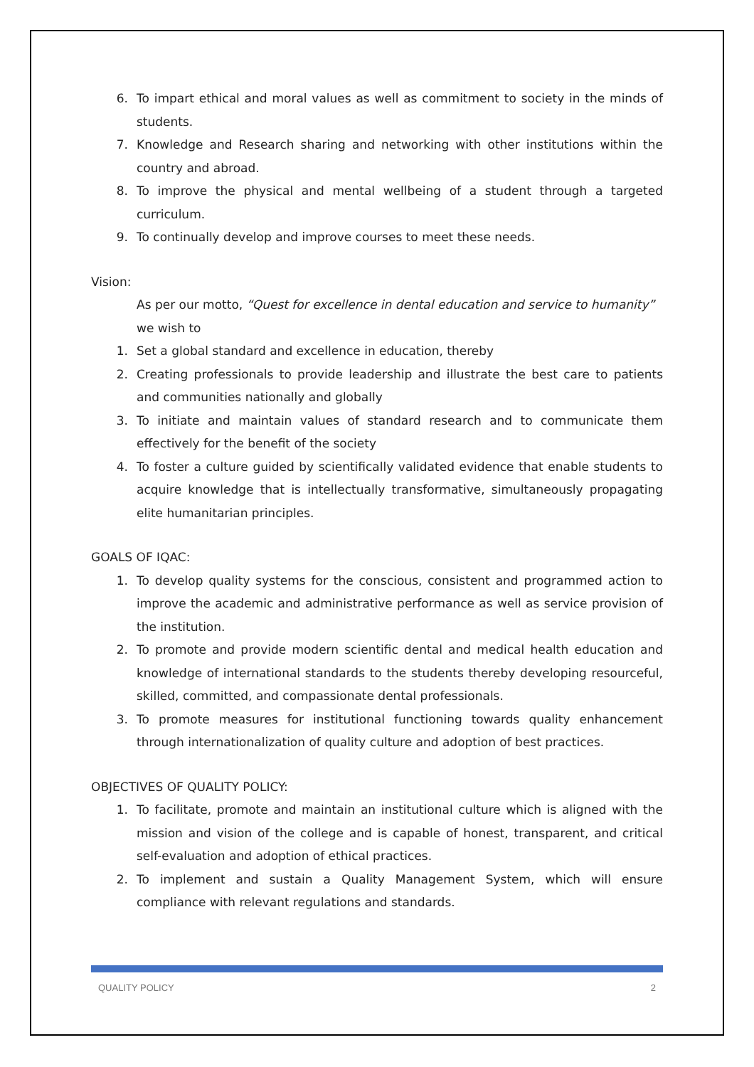6. To impart ethical and moral values as well as commitment to society in the minds of students.
7. Knowledge and Research sharing and networking with other institutions within the country and abroad.
8. To improve the physical and mental wellbeing of a student through a targeted curriculum.
9. To continually develop and improve courses to meet these needs.
Vision:
As per our motto, “Quest for excellence in dental education and service to humanity” we wish to
1. Set a global standard and excellence in education, thereby
2. Creating professionals to provide leadership and illustrate the best care to patients and communities nationally and globally
3. To initiate and maintain values of standard research and to communicate them effectively for the benefit of the society
4. To foster a culture guided by scientifically validated evidence that enable students to acquire knowledge that is intellectually transformative, simultaneously propagating elite humanitarian principles.
GOALS OF IQAC:
1. To develop quality systems for the conscious, consistent and programmed action to improve the academic and administrative performance as well as service provision of the institution.
2. To promote and provide modern scientific dental and medical health education and knowledge of international standards to the students thereby developing resourceful, skilled, committed, and compassionate dental professionals.
3. To promote measures for institutional functioning towards quality enhancement through internationalization of quality culture and adoption of best practices.
OBJECTIVES OF QUALITY POLICY:
1. To facilitate, promote and maintain an institutional culture which is aligned with the mission and vision of the college and is capable of honest, transparent, and critical self-evaluation and adoption of ethical practices.
2. To implement and sustain a Quality Management System, which will ensure compliance with relevant regulations and standards.
QUALITY POLICY 2